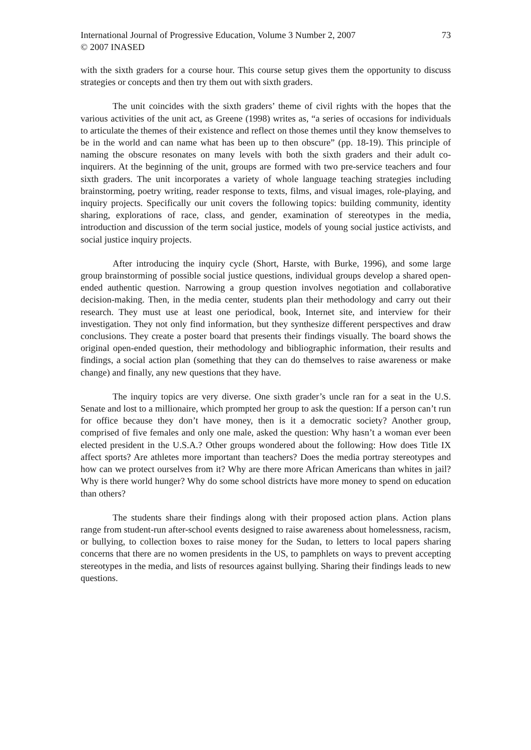International Journal of Progressive Education, Volume 3 Number 2, 2007
© 2007 INASED
73
with the sixth graders for a course hour. This course setup gives them the opportunity to discuss strategies or concepts and then try them out with sixth graders.
The unit coincides with the sixth graders’ theme of civil rights with the hopes that the various activities of the unit act, as Greene (1998) writes as, “a series of occasions for individuals to articulate the themes of their existence and reflect on those themes until they know themselves to be in the world and can name what has been up to then obscure” (pp. 18-19). This principle of naming the obscure resonates on many levels with both the sixth graders and their adult co-inquirers. At the beginning of the unit, groups are formed with two pre-service teachers and four sixth graders. The unit incorporates a variety of whole language teaching strategies including brainstorming, poetry writing, reader response to texts, films, and visual images, role-playing, and inquiry projects. Specifically our unit covers the following topics: building community, identity sharing, explorations of race, class, and gender, examination of stereotypes in the media, introduction and discussion of the term social justice, models of young social justice activists, and social justice inquiry projects.
After introducing the inquiry cycle (Short, Harste, with Burke, 1996), and some large group brainstorming of possible social justice questions, individual groups develop a shared open-ended authentic question. Narrowing a group question involves negotiation and collaborative decision-making. Then, in the media center, students plan their methodology and carry out their research. They must use at least one periodical, book, Internet site, and interview for their investigation. They not only find information, but they synthesize different perspectives and draw conclusions. They create a poster board that presents their findings visually. The board shows the original open-ended question, their methodology and bibliographic information, their results and findings, a social action plan (something that they can do themselves to raise awareness or make change) and finally, any new questions that they have.
The inquiry topics are very diverse. One sixth grader’s uncle ran for a seat in the U.S. Senate and lost to a millionaire, which prompted her group to ask the question: If a person can’t run for office because they don’t have money, then is it a democratic society? Another group, comprised of five females and only one male, asked the question: Why hasn’t a woman ever been elected president in the U.S.A.? Other groups wondered about the following: How does Title IX affect sports? Are athletes more important than teachers? Does the media portray stereotypes and how can we protect ourselves from it? Why are there more African Americans than whites in jail? Why is there world hunger? Why do some school districts have more money to spend on education than others?
The students share their findings along with their proposed action plans. Action plans range from student-run after-school events designed to raise awareness about homelessness, racism, or bullying, to collection boxes to raise money for the Sudan, to letters to local papers sharing concerns that there are no women presidents in the US, to pamphlets on ways to prevent accepting stereotypes in the media, and lists of resources against bullying. Sharing their findings leads to new questions.